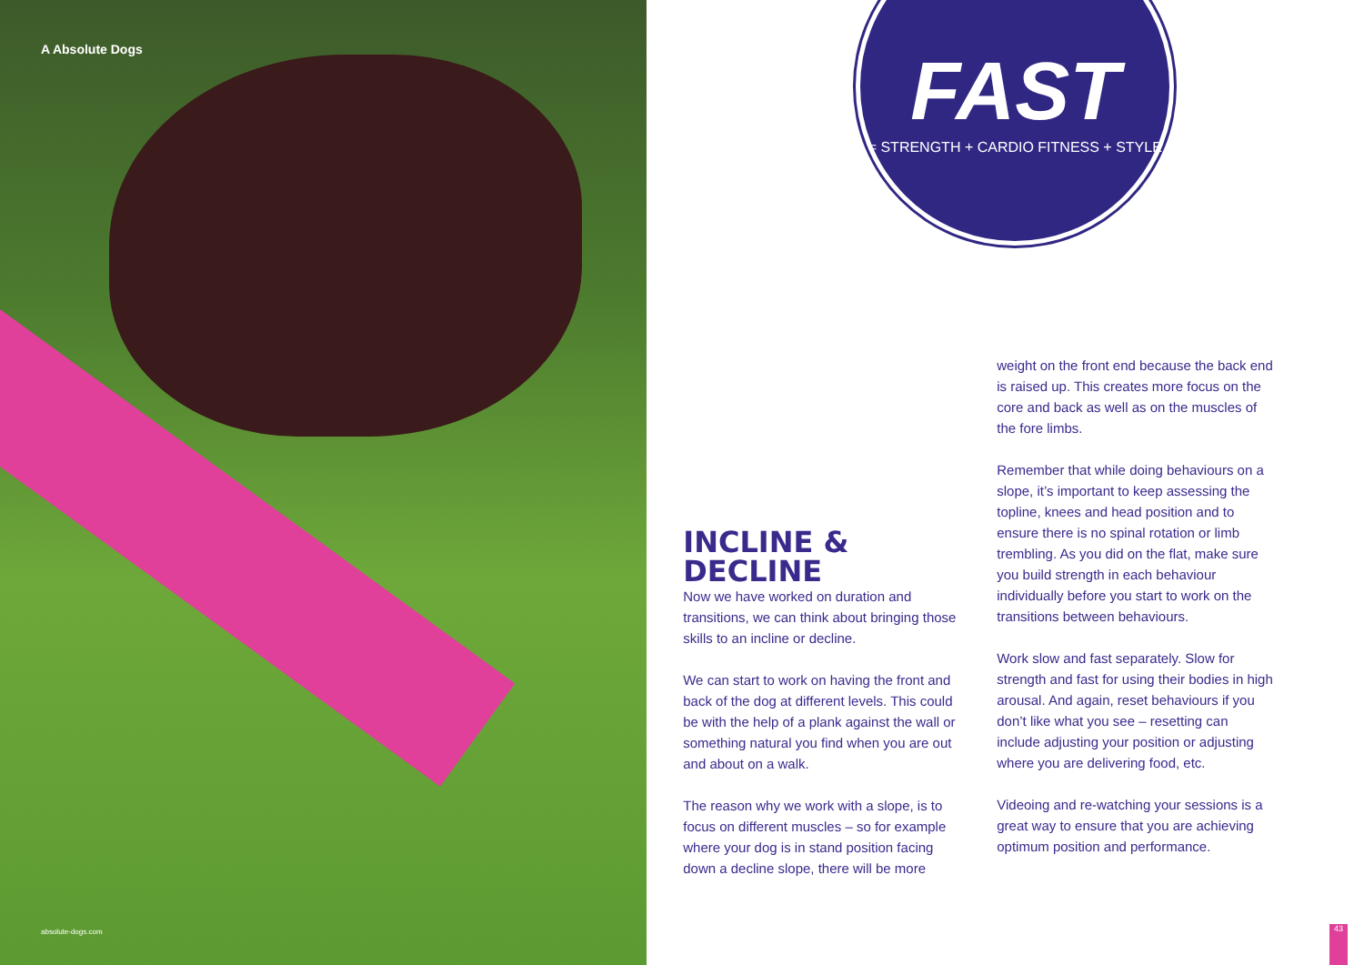A Absolute Dogs
absolute-dogs.com
FAST
= STRENGTH + CARDIO FITNESS + STYLE
INCLINE & DECLINE
Now we have worked on duration and transitions, we can think about bringing those skills to an incline or decline.
We can start to work on having the front and back of the dog at different levels. This could be with the help of a plank against the wall or something natural you find when you are out and about on a walk.
The reason why we work with a slope, is to focus on different muscles – so for example where your dog is in stand position facing down a decline slope, there will be more
weight on the front end because the back end is raised up. This creates more focus on the core and back as well as on the muscles of the fore limbs.
Remember that while doing behaviours on a slope, it’s important to keep assessing the topline, knees and head position and to ensure there is no spinal rotation or limb trembling. As you did on the flat, make sure you build strength in each behaviour individually before you start to work on the transitions between behaviours.
Work slow and fast separately. Slow for strength and fast for using their bodies in high arousal. And again, reset behaviours if you don’t like what you see – resetting can include adjusting your position or adjusting where you are delivering food, etc.
Videoing and re-watching your sessions is a great way to ensure that you are achieving optimum position and performance.
43